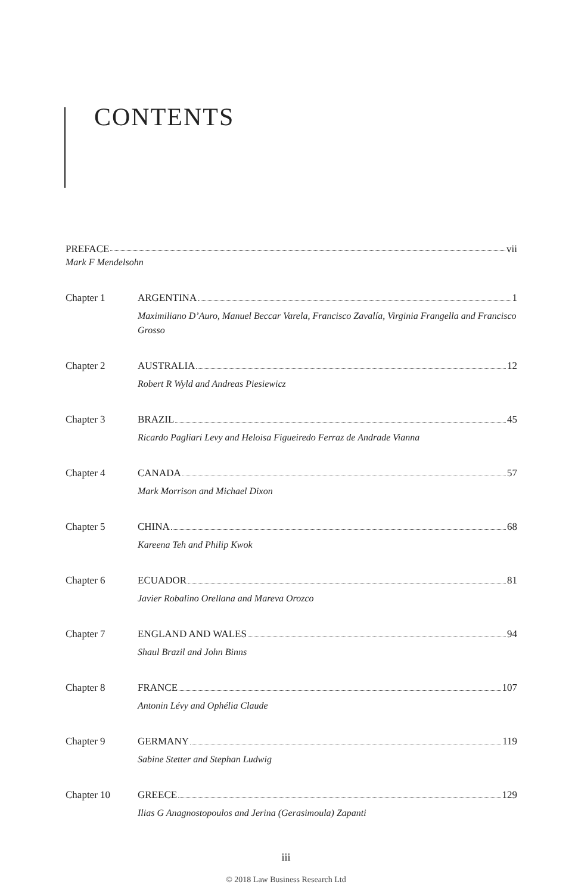CONTENTS
PREFACE vii
Mark F Mendelsohn
Chapter 1 ARGENTINA 1
Maximiliano D’Auro, Manuel Beccar Varela, Francisco Zavalía, Virginia Frangella and Francisco Grosso
Chapter 2 AUSTRALIA 12
Robert R Wyld and Andreas Piesiewicz
Chapter 3 BRAZIL 45
Ricardo Pagliari Levy and Heloisa Figueiredo Ferraz de Andrade Vianna
Chapter 4 CANADA 57
Mark Morrison and Michael Dixon
Chapter 5 CHINA 68
Kareena Teh and Philip Kwok
Chapter 6 ECUADOR 81
Javier Robalino Orellana and Mareva Orozco
Chapter 7 ENGLAND AND WALES 94
Shaul Brazil and John Binns
Chapter 8 FRANCE 107
Antonin Lévy and Ophélia Claude
Chapter 9 GERMANY 119
Sabine Stetter and Stephan Ludwig
Chapter 10 GREECE 129
Ilias G Anagnostopoulos and Jerina (Gerasimoula) Zapanti
iii
© 2018 Law Business Research Ltd